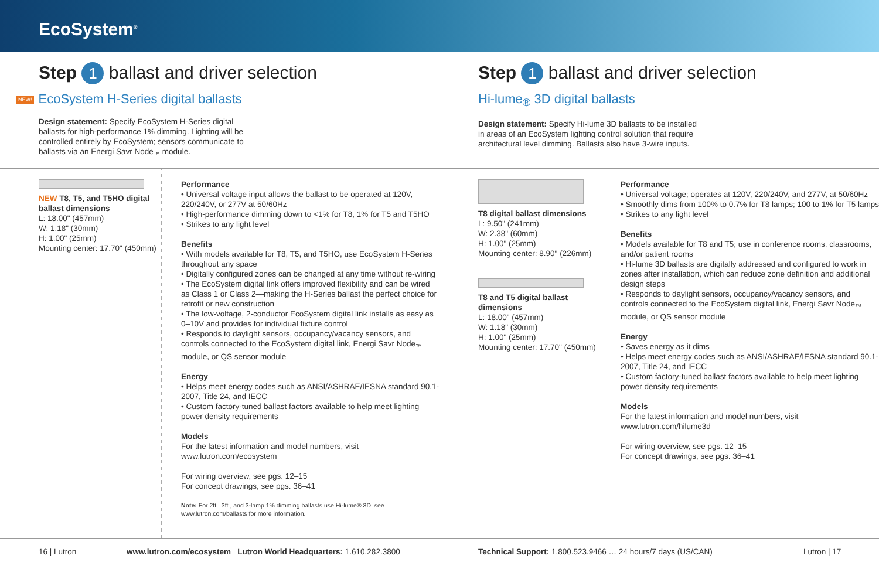EcoSystem<sup>®</sup>
Step 1 ballast and driver selection
NEW! EcoSystem H-Series digital ballasts
Design statement: Specify EcoSystem H-Series digital ballasts for high-performance 1% dimming. Lighting will be controlled entirely by EcoSystem; sensors communicate to ballasts via an Energi Savr Node<sub>™</sub> module.
Step 1 ballast and driver selection
Hi-lume<sub>®</sub> 3D digital ballasts
Design statement: Specify Hi-lume 3D ballasts to be installed in areas of an EcoSystem lighting control solution that require architectural level dimming. Ballasts also have 3-wire inputs.
NEW T8, T5, and T5HO digital ballast dimensions
L: 18.00" (457mm)
W: 1.18" (30mm)
H: 1.00" (25mm)
Mounting center: 17.70" (450mm)
Performance
• Universal voltage input allows the ballast to be operated at 120V, 220/240V, or 277V at 50/60Hz
• High-performance dimming down to <1% for T8, 1% for T5 and T5HO
• Strikes to any light level
Benefits
• With models available for T8, T5, and T5HO, use EcoSystem H-Series throughout any space
• Digitally configured zones can be changed at any time without re-wiring
• The EcoSystem digital link offers improved flexibility and can be wired as Class 1 or Class 2—making the H-Series ballast the perfect choice for retrofit or new construction
• The low-voltage, 2-conductor EcoSystem digital link installs as easy as 0–10V and provides for individual fixture control
• Responds to daylight sensors, occupancy/vacancy sensors, and controls connected to the EcoSystem digital link, Energi Savr Node<sub>™</sub> module, or QS sensor module
Energy
• Helps meet energy codes such as ANSI/ASHRAE/IESNA standard 90.1-2007, Title 24, and IECC
• Custom factory-tuned ballast factors available to help meet lighting power density requirements
Models
For the latest information and model numbers, visit www.lutron.com/ecosystem
For wiring overview, see pgs. 12–15
For concept drawings, see pgs. 36–41
Note: For 2ft., 3ft., and 3-lamp 1% dimming ballasts use Hi-lume® 3D, see www.lutron.com/ballasts for more information.
T8 digital ballast dimensions
L: 9.50" (241mm)
W: 2.38" (60mm)
H: 1.00" (25mm)
Mounting center: 8.90" (226mm)
T8 and T5 digital ballast dimensions
L: 18.00" (457mm)
W: 1.18" (30mm)
H: 1.00" (25mm)
Mounting center: 17.70" (450mm)
Performance
• Universal voltage; operates at 120V, 220/240V, and 277V, at 50/60Hz
• Smoothly dims from 100% to 0.7% for T8 lamps; 100 to 1% for T5 lamps
• Strikes to any light level
Benefits
• Models available for T8 and T5; use in conference rooms, classrooms, and/or patient rooms
• Hi-lume 3D ballasts are digitally addressed and configured to work in zones after installation, which can reduce zone definition and additional design steps
• Responds to daylight sensors, occupancy/vacancy sensors, and controls connected to the EcoSystem digital link, Energi Savr Node<sub>™</sub> module, or QS sensor module
Energy
• Saves energy as it dims
• Helps meet energy codes such as ANSI/ASHRAE/IESNA standard 90.1-2007, Title 24, and IECC
• Custom factory-tuned ballast factors available to help meet lighting power density requirements
Models
For the latest information and model numbers, visit www.lutron.com/hilume3d
For wiring overview, see pgs. 12–15
For concept drawings, see pgs. 36–41
16 | Lutron www.lutron.com/ecosystem Lutron World Headquarters: 1.610.282.3800 Technical Support: 1.800.523.9466 … 24 hours/7 days (US/CAN) Lutron | 17